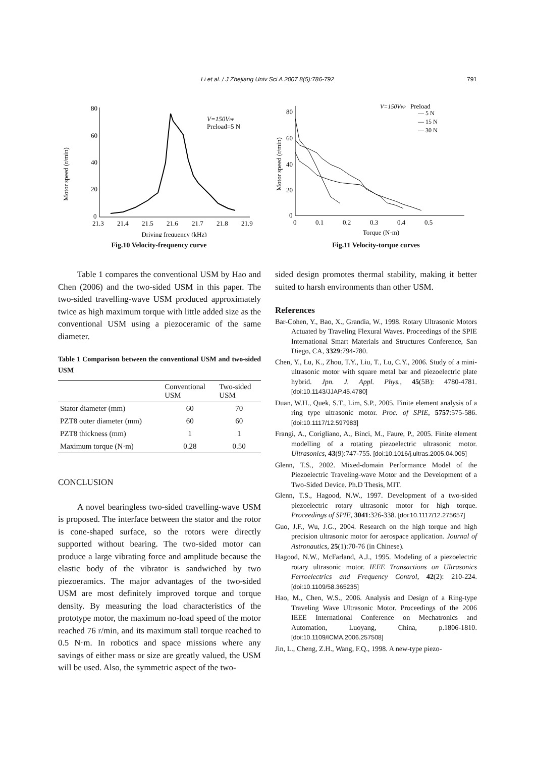Li et al. / J Zhejiang Univ Sci A 2007 8(5):786-792 791
Motor speed (r/min)
80
60
40
20
0
21.3
21.4
21.5
21.6
21.7
21.8
21.9
Driving frequency (kHz)
V=150VPP
Preload=5 N
Fig.10 Velocity-frequency curve
Motor speed (r/min)
80
60
40
20
0
0
0.1
0.2
0.3
0.4
0.5
Torque (N·m)
V=150VPP
Preload
— 5 N
— 15 N
— 30 N
Fig.11 Velocity-torque curves
Table 1 compares the conventional USM by Hao and Chen (2006) and the two-sided USM in this paper. The two-sided travelling-wave USM produced approximately twice as high maximum torque with little added size as the conventional USM using a piezoceramic of the same diameter.
Table 1 Comparison between the conventional USM and two-sided USM
| | Conventional USM | Two-sided USM |
| --- | --- | --- |
| Stator diameter (mm) | 60 | 70 |
| PZT8 outer diameter (mm) | 60 | 60 |
| PZT8 thickness (mm) | 1 | 1 |
| Maximum torque (N·m) | 0.28 | 0.50 |
CONCLUSION
A novel bearingless two-sided travelling-wave USM is proposed. The interface between the stator and the rotor is cone-shaped surface, so the rotors were directly supported without bearing. The two-sided motor can produce a large vibrating force and amplitude because the elastic body of the vibrator is sandwiched by two piezoeramics. The major advantages of the two-sided USM are most definitely improved torque and torque density. By measuring the load characteristics of the prototype motor, the maximum no-load speed of the motor reached 76 r/min, and its maximum stall torque reached to 0.5 N·m. In robotics and space missions where any savings of either mass or size are greatly valued, the USM will be used. Also, the symmetric aspect of the two-
sided design promotes thermal stability, making it better suited to harsh environments than other USM.
References
Bar-Cohen, Y., Bao, X., Grandia, W., 1998. Rotary Ultrasonic Motors Actuated by Traveling Flexural Waves. Proceedings of the SPIE International Smart Materials and Structures Conference, San Diego, CA, 3329:794-780.
Chen, Y., Lu, K., Zhou, T.Y., Liu, T., Lu, C.Y., 2006. Study of a mini-ultrasonic motor with square metal bar and piezoelectric plate hybrid. Jpn. J. Appl. Phys., 45(5B): 4780-4781. [doi:10.1143/JJAP.45.4780]
Duan, W.H., Quek, S.T., Lim, S.P., 2005. Finite element analysis of a ring type ultrasonic motor. Proc. of SPIE, 5757:575-586. [doi:10.1117/12.597983]
Frangi, A., Corigliano, A., Binci, M., Faure, P., 2005. Finite element modelling of a rotating piezoelectric ultrasonic motor. Ultrasonics, 43(9):747-755. [doi:10.1016/j.ultras.2005.04.005]
Glenn, T.S., 2002. Mixed-domain Performance Model of the Piezoelectric Traveling-wave Motor and the Development of a Two-Sided Device. Ph.D Thesis, MIT.
Glenn, T.S., Hagood, N.W., 1997. Development of a two-sided piezoelectric rotary ultrasonic motor for high torque. Proceedings of SPIE, 3041:326-338. [doi:10.1117/12.275657]
Guo, J.F., Wu, J.G., 2004. Research on the high torque and high precision ultrasonic motor for aerospace application. Journal of Astronautics, 25(1):70-76 (in Chinese).
Hagood, N.W., McFarland, A.J., 1995. Modeling of a piezoelectric rotary ultrasonic motor. IEEE Transactions on Ultrasonics Ferroelectrics and Frequency Control, 42(2): 210-224. [doi:10.1109/58.365235]
Hao, M., Chen, W.S., 2006. Analysis and Design of a Ring-type Traveling Wave Ultrasonic Motor. Proceedings of the 2006 IEEE International Conference on Mechatronics and Automation, Luoyang, China, p.1806-1810. [doi:10.1109/ICMA.2006.257508]
Jin, L., Cheng, Z.H., Wang, F.Q., 1998. A new-type piezo-